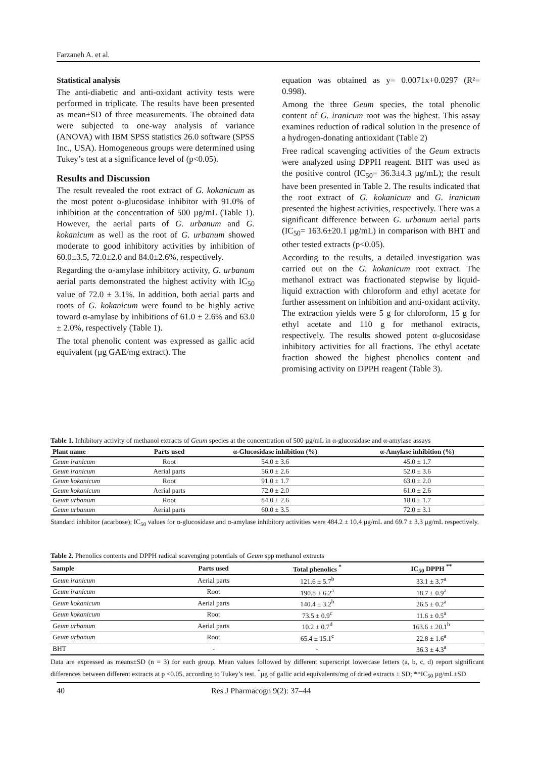Farzaneh A. et al.
Statistical analysis
The anti-diabetic and anti-oxidant activity tests were performed in triplicate. The results have been presented as mean±SD of three measurements. The obtained data were subjected to one-way analysis of variance (ANOVA) with IBM SPSS statistics 26.0 software (SPSS Inc., USA). Homogeneous groups were determined using Tukey’s test at a significance level of (p<0.05).
Results and Discussion
The result revealed the root extract of G. kokanicum as the most potent α-glucosidase inhibitor with 91.0% of inhibition at the concentration of 500 µg/mL (Table 1). However, the aerial parts of G. urbanum and G. kokanicum as well as the root of G. urbanum showed moderate to good inhibitory activities by inhibition of 60.0±3.5, 72.0±2.0 and 84.0±2.6%, respectively.
Regarding the α-amylase inhibitory activity, G. urbanum aerial parts demonstrated the highest activity with IC<sub>50</sub> value of 72.0 ± 3.1%. In addition, both aerial parts and roots of G. kokanicum were found to be highly active toward α-amylase by inhibitions of 61.0 ± 2.6% and 63.0 ± 2.0%, respectively (Table 1).
The total phenolic content was expressed as gallic acid equivalent (µg GAE/mg extract). The
equation was obtained as y= 0.0071x+0.0297 (R²= 0.998).
Among the three Geum species, the total phenolic content of G. iranicum root was the highest. This assay examines reduction of radical solution in the presence of a hydrogen-donating antioxidant (Table 2)
Free radical scavenging activities of the Geum extracts were analyzed using DPPH reagent. BHT was used as the positive control (IC<sub>50</sub>= 36.3±4.3 µg/mL); the result have been presented in Table 2. The results indicated that the root extract of G. kokanicum and G. iranicum presented the highest activities, respectively. There was a significant difference between G. urbanum aerial parts (IC<sub>50</sub>= 163.6±20.1 µg/mL) in comparison with BHT and other tested extracts (p<0.05).
According to the results, a detailed investigation was carried out on the G. kokanicum root extract. The methanol extract was fractionated stepwise by liquid-liquid extraction with chloroform and ethyl acetate for further assessment on inhibition and anti-oxidant activity. The extraction yields were 5 g for chloroform, 15 g for ethyl acetate and 110 g for methanol extracts, respectively. The results showed potent α-glucosidase inhibitory activities for all fractions. The ethyl acetate fraction showed the highest phenolics content and promising activity on DPPH reagent (Table 3).
Table 1. Inhibitory activity of methanol extracts of Geum species at the concentration of 500 µg/mL in α-glucosidase and α-amylase assays
| Plant name | Parts used | α-Glucosidase inhibition (%) | α-Amylase inhibition (%) |
| --- | --- | --- | --- |
| Geum iranicum | Root | 54.0 ± 3.6 | 45.0 ± 1.7 |
| Geum iranicum | Aerial parts | 56.0 ± 2.6 | 52.0 ± 3.6 |
| Geum kokanicum | Root | 91.0 ± 1.7 | 63.0 ± 2.0 |
| Geum kokanicum | Aerial parts | 72.0 ± 2.0 | 61.0 ± 2.6 |
| Geum urbanum | Root | 84.0 ± 2.6 | 18.0 ± 1.7 |
| Geum urbanum | Aerial parts | 60.0 ± 3.5 | 72.0 ± 3.1 |
Standard inhibitor (acarbose); IC<sub>50</sub> values for α-glucosidase and α-amylase inhibitory activities were 484.2 ± 10.4 µg/mL and 69.7 ± 3.3 µg/mL respectively.
Table 2. Phenolics contents and DPPH radical scavenging potentials of Geum spp methanol extracts
| Sample | Parts used | Total phenolics <sup>*</sup> | IC<sub>50</sub> DPPH <sup>**</sup> |
| --- | --- | --- | --- |
| Geum iranicum | Aerial parts | 121.6 ± 5.7<sup>b</sup> | 33.1 ± 3.7<sup>a</sup> |
| Geum iranicum | Root | 190.8 ± 6.2<sup>a</sup> | 18.7 ± 0.9<sup>a</sup> |
| Geum kokanicum | Aerial parts | 140.4 ± 3.2<sup>b</sup> | 26.5 ± 0.2<sup>a</sup> |
| Geum kokanicum | Root | 73.5 ± 0.9<sup>c</sup> | 11.6 ± 0.5<sup>a</sup> |
| Geum urbanum | Aerial parts | 10.2 ± 0.7<sup>d</sup> | 163.6 ± 20.1<sup>b</sup> |
| Geum urbanum | Root | 65.4 ± 15.1<sup>c</sup> | 22.8 ± 1.6<sup>a</sup> |
| BHT | - | - | 36.3 ± 4.3<sup>a</sup> |
Data are expressed as means±SD (n = 3) for each group. Mean values followed by different superscript lowercase letters (a, b, c, d) report significant differences between different extracts at p <0.05, according to Tukey’s test. <sup>*</sup>µg of gallic acid equivalents/mg of dried extracts ± SD; **IC<sub>50</sub> µg/mL±SD
40 Res J Pharmacogn 9(2): 37–44